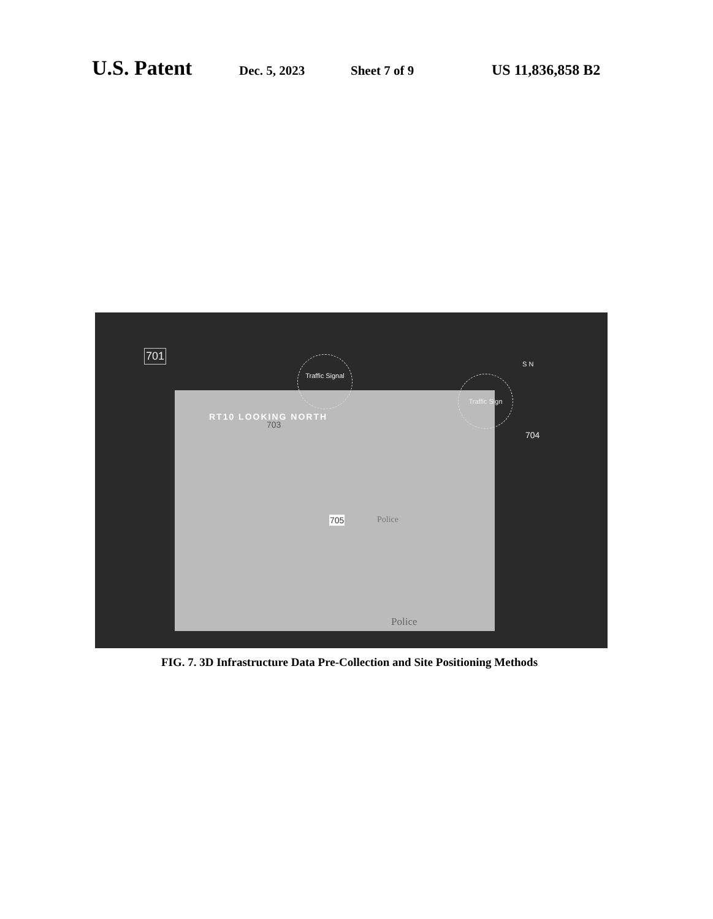U.S. Patent Dec. 5, 2023 Sheet 7 of 9 US 11,836,858 B2
701
Traffic Signal
Traffic Sign
S N
RT10 LOOKING NORTH
703
704
705 Police
Police
FIG. 7. 3D Infrastructure Data Pre-Collection and Site Positioning Methods